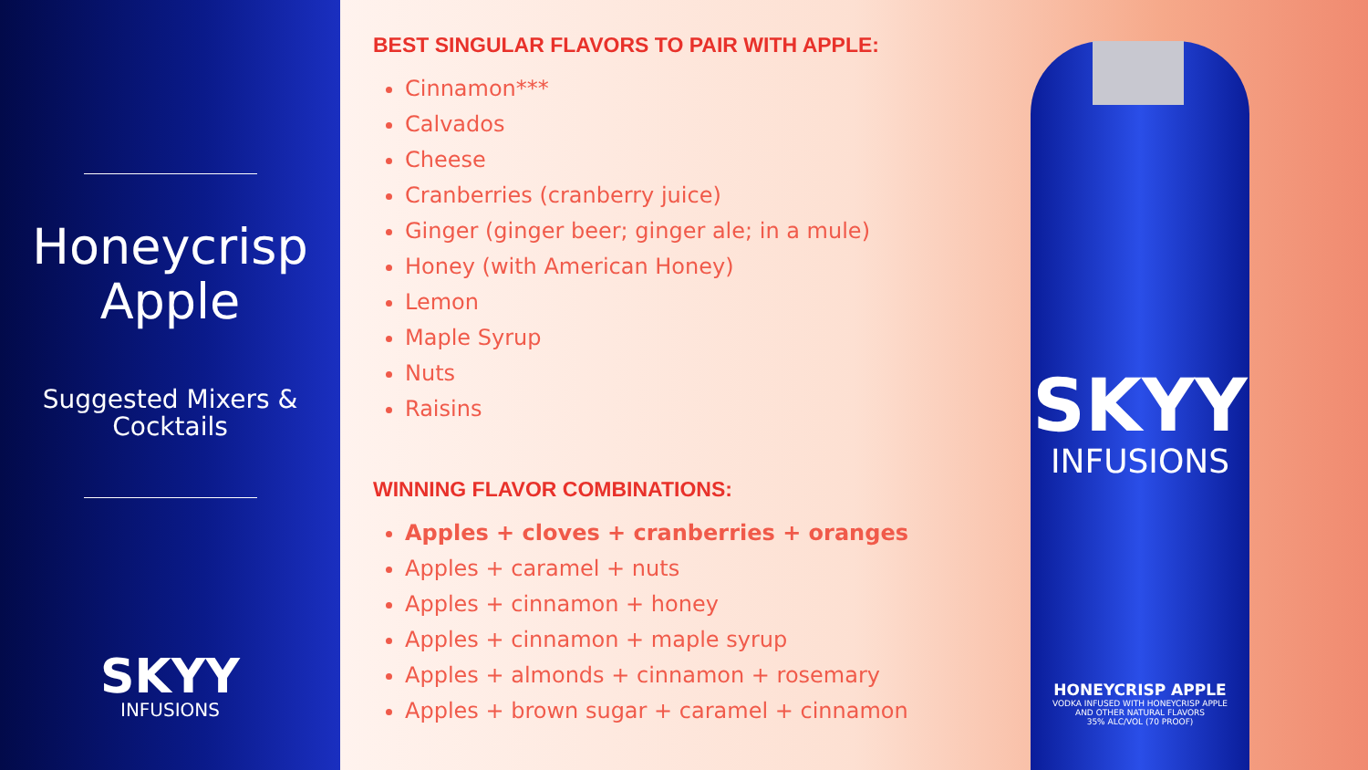Honeycrisp
Apple
Suggested Mixers &
Cocktails
SKYY
INFUSIONS
BEST SINGULAR FLAVORS TO PAIR WITH APPLE:
Cinnamon***
Calvados
Cheese
Cranberries (cranberry juice)
Ginger (ginger beer; ginger ale; in a mule)
Honey (with American Honey)
Lemon
Maple Syrup
Nuts
Raisins
WINNING FLAVOR COMBINATIONS:
Apples + cloves + cranberries + oranges
Apples + caramel + nuts
Apples + cinnamon + honey
Apples + cinnamon + maple syrup
Apples + almonds + cinnamon + rosemary
Apples + brown sugar + caramel + cinnamon
SKYY
INFUSIONS
HONEYCRISP APPLE
VODKA INFUSED WITH HONEYCRISP APPLE
AND OTHER NATURAL FLAVORS
35% ALC/VOL (70 PROOF)